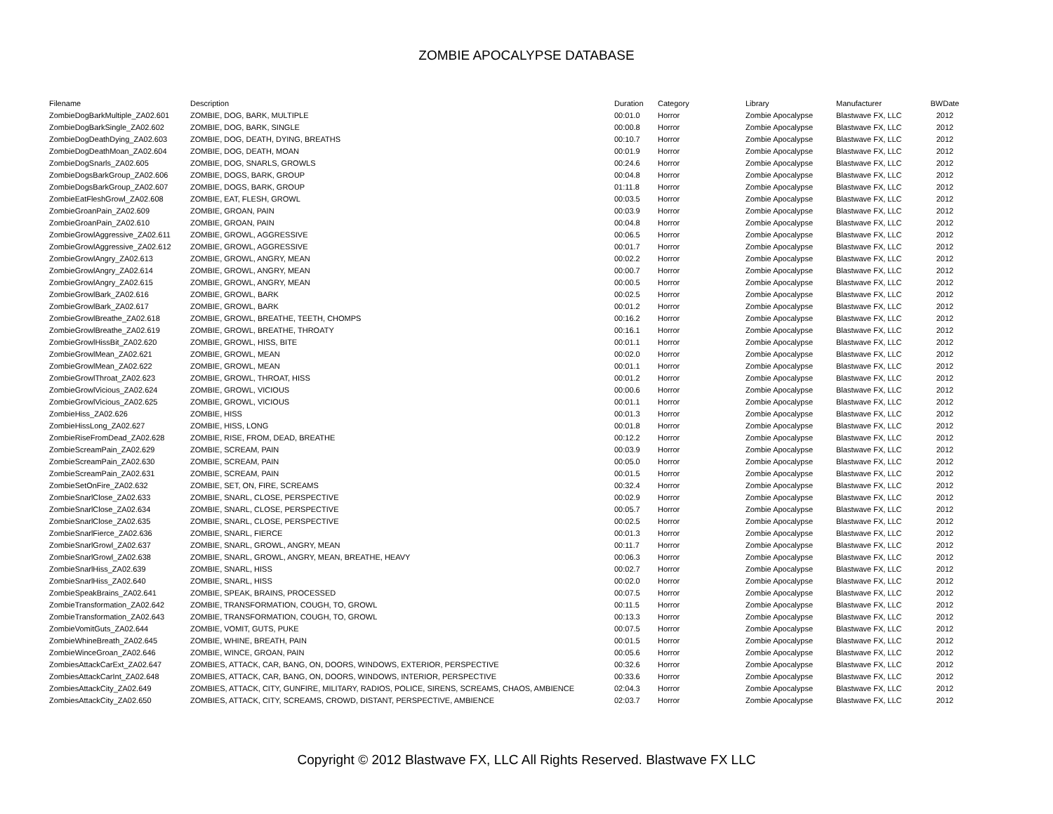ZOMBIE APOCALYPSE DATABASE
| Filename | Description | Duration | Category | Library | Manufacturer | BWDate |
| --- | --- | --- | --- | --- | --- | --- |
| ZombieDogBarkMultiple_ZA02.601 | ZOMBIE, DOG, BARK, MULTIPLE | 00:01.0 | Horror | Zombie Apocalypse | Blastwave FX, LLC | 2012 |
| ZombieDogBarkSingle_ZA02.602 | ZOMBIE, DOG, BARK, SINGLE | 00:00.8 | Horror | Zombie Apocalypse | Blastwave FX, LLC | 2012 |
| ZombieDogDeathDying_ZA02.603 | ZOMBIE, DOG, DEATH, DYING, BREATHS | 00:10.7 | Horror | Zombie Apocalypse | Blastwave FX, LLC | 2012 |
| ZombieDogDeathMoan_ZA02.604 | ZOMBIE, DOG, DEATH, MOAN | 00:01.9 | Horror | Zombie Apocalypse | Blastwave FX, LLC | 2012 |
| ZombieDogSnarls_ZA02.605 | ZOMBIE, DOG, SNARLS, GROWLS | 00:24.6 | Horror | Zombie Apocalypse | Blastwave FX, LLC | 2012 |
| ZombieDogsBarkGroup_ZA02.606 | ZOMBIE, DOGS, BARK, GROUP | 00:04.8 | Horror | Zombie Apocalypse | Blastwave FX, LLC | 2012 |
| ZombieDogsBarkGroup_ZA02.607 | ZOMBIE, DOGS, BARK, GROUP | 01:11.8 | Horror | Zombie Apocalypse | Blastwave FX, LLC | 2012 |
| ZombieEatFleshGrowl_ZA02.608 | ZOMBIE, EAT, FLESH, GROWL | 00:03.5 | Horror | Zombie Apocalypse | Blastwave FX, LLC | 2012 |
| ZombieGroanPain_ZA02.609 | ZOMBIE, GROAN, PAIN | 00:03.9 | Horror | Zombie Apocalypse | Blastwave FX, LLC | 2012 |
| ZombieGroanPain_ZA02.610 | ZOMBIE, GROAN, PAIN | 00:04.8 | Horror | Zombie Apocalypse | Blastwave FX, LLC | 2012 |
| ZombieGrowlAggressive_ZA02.611 | ZOMBIE, GROWL, AGGRESSIVE | 00:06.5 | Horror | Zombie Apocalypse | Blastwave FX, LLC | 2012 |
| ZombieGrowlAggressive_ZA02.612 | ZOMBIE, GROWL, AGGRESSIVE | 00:01.7 | Horror | Zombie Apocalypse | Blastwave FX, LLC | 2012 |
| ZombieGrowlAngry_ZA02.613 | ZOMBIE, GROWL, ANGRY, MEAN | 00:02.2 | Horror | Zombie Apocalypse | Blastwave FX, LLC | 2012 |
| ZombieGrowlAngry_ZA02.614 | ZOMBIE, GROWL, ANGRY, MEAN | 00:00.7 | Horror | Zombie Apocalypse | Blastwave FX, LLC | 2012 |
| ZombieGrowlAngry_ZA02.615 | ZOMBIE, GROWL, ANGRY, MEAN | 00:00.5 | Horror | Zombie Apocalypse | Blastwave FX, LLC | 2012 |
| ZombieGrowlBark_ZA02.616 | ZOMBIE, GROWL, BARK | 00:02.5 | Horror | Zombie Apocalypse | Blastwave FX, LLC | 2012 |
| ZombieGrowlBark_ZA02.617 | ZOMBIE, GROWL, BARK | 00:01.2 | Horror | Zombie Apocalypse | Blastwave FX, LLC | 2012 |
| ZombieGrowlBreathe_ZA02.618 | ZOMBIE, GROWL, BREATHE, TEETH, CHOMPS | 00:16.2 | Horror | Zombie Apocalypse | Blastwave FX, LLC | 2012 |
| ZombieGrowlBreathe_ZA02.619 | ZOMBIE, GROWL, BREATHE, THROATY | 00:16.1 | Horror | Zombie Apocalypse | Blastwave FX, LLC | 2012 |
| ZombieGrowlHissBit_ZA02.620 | ZOMBIE, GROWL, HISS, BITE | 00:01.1 | Horror | Zombie Apocalypse | Blastwave FX, LLC | 2012 |
| ZombieGrowlMean_ZA02.621 | ZOMBIE, GROWL, MEAN | 00:02.0 | Horror | Zombie Apocalypse | Blastwave FX, LLC | 2012 |
| ZombieGrowlMean_ZA02.622 | ZOMBIE, GROWL, MEAN | 00:01.1 | Horror | Zombie Apocalypse | Blastwave FX, LLC | 2012 |
| ZombieGrowlThroat_ZA02.623 | ZOMBIE, GROWL, THROAT, HISS | 00:01.2 | Horror | Zombie Apocalypse | Blastwave FX, LLC | 2012 |
| ZombieGrowlVicious_ZA02.624 | ZOMBIE, GROWL, VICIOUS | 00:00.6 | Horror | Zombie Apocalypse | Blastwave FX, LLC | 2012 |
| ZombieGrowlVicious_ZA02.625 | ZOMBIE, GROWL, VICIOUS | 00:01.1 | Horror | Zombie Apocalypse | Blastwave FX, LLC | 2012 |
| ZombieHiss_ZA02.626 | ZOMBIE, HISS | 00:01.3 | Horror | Zombie Apocalypse | Blastwave FX, LLC | 2012 |
| ZombieHissLong_ZA02.627 | ZOMBIE, HISS, LONG | 00:01.8 | Horror | Zombie Apocalypse | Blastwave FX, LLC | 2012 |
| ZombieRiseFromDead_ZA02.628 | ZOMBIE, RISE, FROM, DEAD, BREATHE | 00:12.2 | Horror | Zombie Apocalypse | Blastwave FX, LLC | 2012 |
| ZombieScreamPain_ZA02.629 | ZOMBIE, SCREAM, PAIN | 00:03.9 | Horror | Zombie Apocalypse | Blastwave FX, LLC | 2012 |
| ZombieScreamPain_ZA02.630 | ZOMBIE, SCREAM, PAIN | 00:05.0 | Horror | Zombie Apocalypse | Blastwave FX, LLC | 2012 |
| ZombieScreamPain_ZA02.631 | ZOMBIE, SCREAM, PAIN | 00:01.5 | Horror | Zombie Apocalypse | Blastwave FX, LLC | 2012 |
| ZombieSetOnFire_ZA02.632 | ZOMBIE, SET, ON, FIRE, SCREAMS | 00:32.4 | Horror | Zombie Apocalypse | Blastwave FX, LLC | 2012 |
| ZombieSnarlClose_ZA02.633 | ZOMBIE, SNARL, CLOSE, PERSPECTIVE | 00:02.9 | Horror | Zombie Apocalypse | Blastwave FX, LLC | 2012 |
| ZombieSnarlClose_ZA02.634 | ZOMBIE, SNARL, CLOSE, PERSPECTIVE | 00:05.7 | Horror | Zombie Apocalypse | Blastwave FX, LLC | 2012 |
| ZombieSnarlClose_ZA02.635 | ZOMBIE, SNARL, CLOSE, PERSPECTIVE | 00:02.5 | Horror | Zombie Apocalypse | Blastwave FX, LLC | 2012 |
| ZombieSnarlFierce_ZA02.636 | ZOMBIE, SNARL, FIERCE | 00:01.3 | Horror | Zombie Apocalypse | Blastwave FX, LLC | 2012 |
| ZombieSnarlGrowl_ZA02.637 | ZOMBIE, SNARL, GROWL, ANGRY, MEAN | 00:11.7 | Horror | Zombie Apocalypse | Blastwave FX, LLC | 2012 |
| ZombieSnarlGrowl_ZA02.638 | ZOMBIE, SNARL, GROWL, ANGRY, MEAN, BREATHE, HEAVY | 00:06.3 | Horror | Zombie Apocalypse | Blastwave FX, LLC | 2012 |
| ZombieSnarlHiss_ZA02.639 | ZOMBIE, SNARL, HISS | 00:02.7 | Horror | Zombie Apocalypse | Blastwave FX, LLC | 2012 |
| ZombieSnarlHiss_ZA02.640 | ZOMBIE, SNARL, HISS | 00:02.0 | Horror | Zombie Apocalypse | Blastwave FX, LLC | 2012 |
| ZombieSpeakBrains_ZA02.641 | ZOMBIE, SPEAK, BRAINS, PROCESSED | 00:07.5 | Horror | Zombie Apocalypse | Blastwave FX, LLC | 2012 |
| ZombieTransformation_ZA02.642 | ZOMBIE, TRANSFORMATION, COUGH, TO, GROWL | 00:11.5 | Horror | Zombie Apocalypse | Blastwave FX, LLC | 2012 |
| ZombieTransformation_ZA02.643 | ZOMBIE, TRANSFORMATION, COUGH, TO, GROWL | 00:13.3 | Horror | Zombie Apocalypse | Blastwave FX, LLC | 2012 |
| ZombieVomitGuts_ZA02.644 | ZOMBIE, VOMIT, GUTS, PUKE | 00:07.5 | Horror | Zombie Apocalypse | Blastwave FX, LLC | 2012 |
| ZombieWhineBreath_ZA02.645 | ZOMBIE, WHINE, BREATH, PAIN | 00:01.5 | Horror | Zombie Apocalypse | Blastwave FX, LLC | 2012 |
| ZombieWinceGroan_ZA02.646 | ZOMBIE, WINCE, GROAN, PAIN | 00:05.6 | Horror | Zombie Apocalypse | Blastwave FX, LLC | 2012 |
| ZombiesAttackCarExt_ZA02.647 | ZOMBIES, ATTACK, CAR, BANG, ON, DOORS, WINDOWS, EXTERIOR, PERSPECTIVE | 00:32.6 | Horror | Zombie Apocalypse | Blastwave FX, LLC | 2012 |
| ZombiesAttackCarInt_ZA02.648 | ZOMBIES, ATTACK, CAR, BANG, ON, DOORS, WINDOWS, INTERIOR, PERSPECTIVE | 00:33.6 | Horror | Zombie Apocalypse | Blastwave FX, LLC | 2012 |
| ZombiesAttackCity_ZA02.649 | ZOMBIES, ATTACK, CITY, GUNFIRE, MILITARY, RADIOS, POLICE, SIRENS, SCREAMS, CHAOS, AMBIENCE | 02:04.3 | Horror | Zombie Apocalypse | Blastwave FX, LLC | 2012 |
| ZombiesAttackCity_ZA02.650 | ZOMBIES, ATTACK, CITY, SCREAMS, CROWD, DISTANT, PERSPECTIVE, AMBIENCE | 02:03.7 | Horror | Zombie Apocalypse | Blastwave FX, LLC | 2012 |
Copyright © 2012 Blastwave FX, LLC All Rights Reserved. Blastwave FX LLC